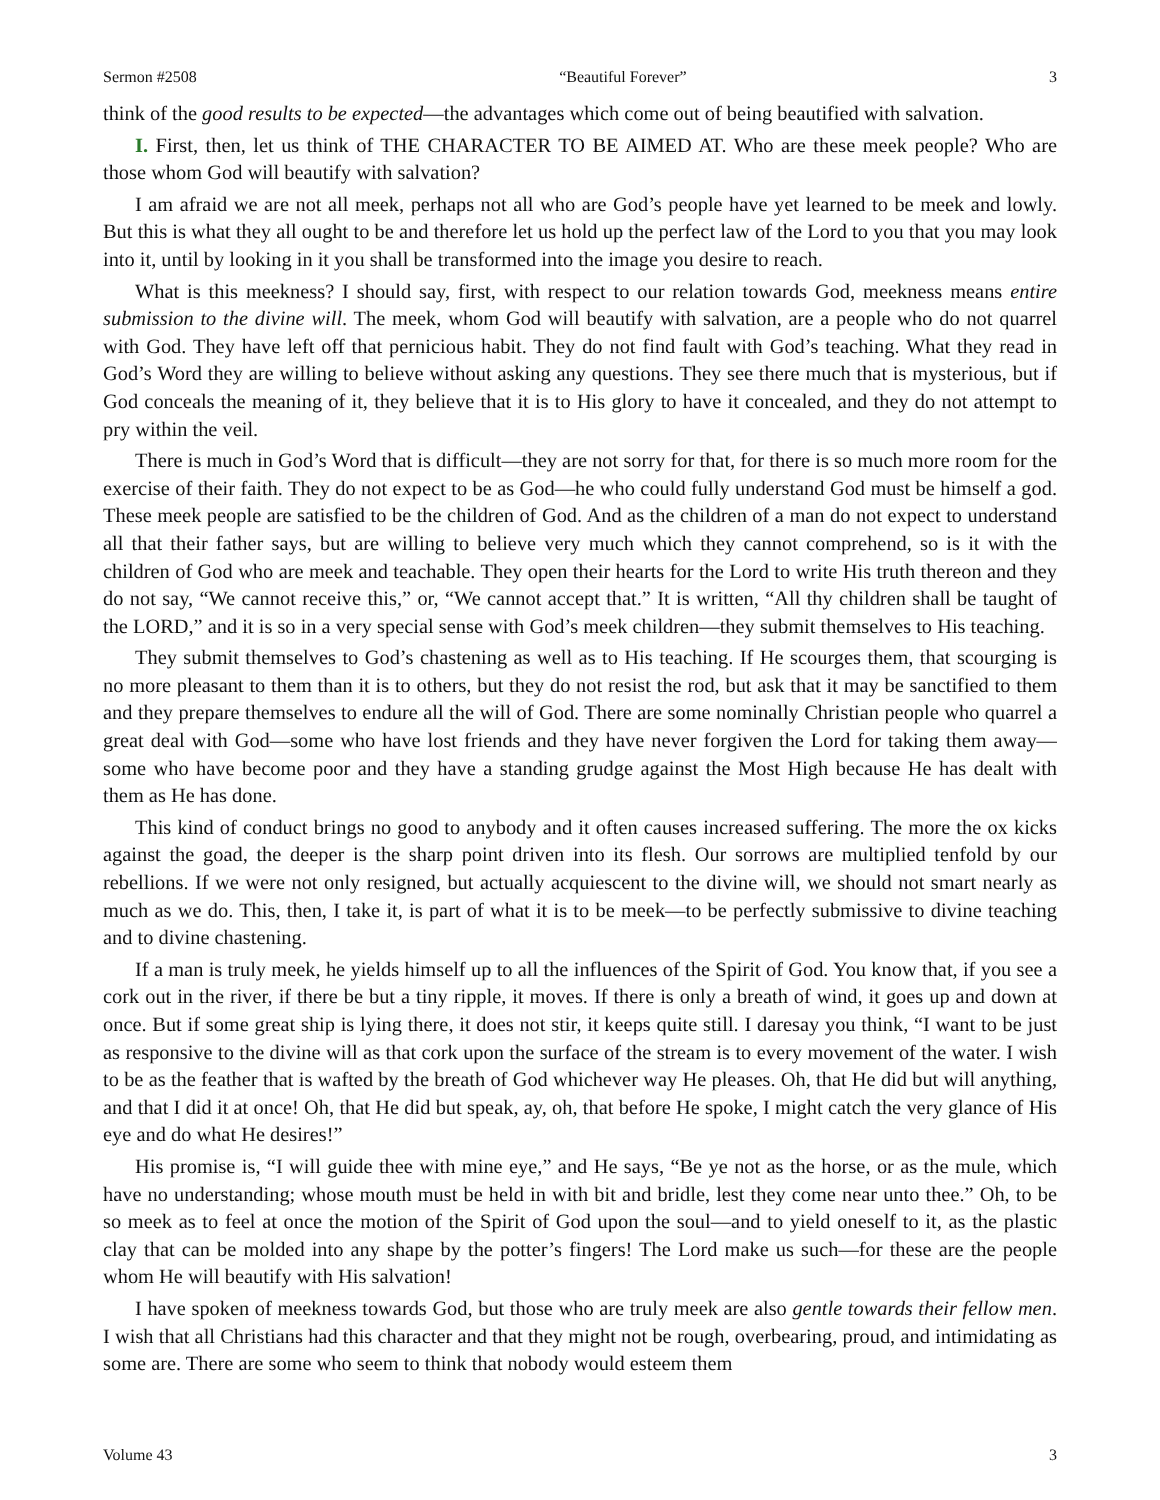Sermon #2508 “Beautiful Forever” 3
think of the good results to be expected—the advantages which come out of being beautified with salvation.
I. First, then, let us think of THE CHARACTER TO BE AIMED AT. Who are these meek people? Who are those whom God will beautify with salvation?
I am afraid we are not all meek, perhaps not all who are God’s people have yet learned to be meek and lowly. But this is what they all ought to be and therefore let us hold up the perfect law of the Lord to you that you may look into it, until by looking in it you shall be transformed into the image you desire to reach.
What is this meekness? I should say, first, with respect to our relation towards God, meekness means entire submission to the divine will. The meek, whom God will beautify with salvation, are a people who do not quarrel with God. They have left off that pernicious habit. They do not find fault with God’s teaching. What they read in God’s Word they are willing to believe without asking any questions. They see there much that is mysterious, but if God conceals the meaning of it, they believe that it is to His glory to have it concealed, and they do not attempt to pry within the veil.
There is much in God’s Word that is difficult—they are not sorry for that, for there is so much more room for the exercise of their faith. They do not expect to be as God—he who could fully understand God must be himself a god. These meek people are satisfied to be the children of God. And as the children of a man do not expect to understand all that their father says, but are willing to believe very much which they cannot comprehend, so is it with the children of God who are meek and teachable. They open their hearts for the Lord to write His truth thereon and they do not say, “We cannot receive this,” or, “We cannot accept that.” It is written, “All thy children shall be taught of the LORD,” and it is so in a very special sense with God’s meek children—they submit themselves to His teaching.
They submit themselves to God’s chastening as well as to His teaching. If He scourges them, that scourging is no more pleasant to them than it is to others, but they do not resist the rod, but ask that it may be sanctified to them and they prepare themselves to endure all the will of God. There are some nominally Christian people who quarrel a great deal with God—some who have lost friends and they have never forgiven the Lord for taking them away—some who have become poor and they have a standing grudge against the Most High because He has dealt with them as He has done.
This kind of conduct brings no good to anybody and it often causes increased suffering. The more the ox kicks against the goad, the deeper is the sharp point driven into its flesh. Our sorrows are multiplied tenfold by our rebellions. If we were not only resigned, but actually acquiescent to the divine will, we should not smart nearly as much as we do. This, then, I take it, is part of what it is to be meek—to be perfectly submissive to divine teaching and to divine chastening.
If a man is truly meek, he yields himself up to all the influences of the Spirit of God. You know that, if you see a cork out in the river, if there be but a tiny ripple, it moves. If there is only a breath of wind, it goes up and down at once. But if some great ship is lying there, it does not stir, it keeps quite still. I daresay you think, “I want to be just as responsive to the divine will as that cork upon the surface of the stream is to every movement of the water. I wish to be as the feather that is wafted by the breath of God whichever way He pleases. Oh, that He did but will anything, and that I did it at once! Oh, that He did but speak, ay, oh, that before He spoke, I might catch the very glance of His eye and do what He desires!”
His promise is, “I will guide thee with mine eye,” and He says, “Be ye not as the horse, or as the mule, which have no understanding; whose mouth must be held in with bit and bridle, lest they come near unto thee.” Oh, to be so meek as to feel at once the motion of the Spirit of God upon the soul—and to yield oneself to it, as the plastic clay that can be molded into any shape by the potter’s fingers! The Lord make us such—for these are the people whom He will beautify with His salvation!
I have spoken of meekness towards God, but those who are truly meek are also gentle towards their fellow men. I wish that all Christians had this character and that they might not be rough, overbearing, proud, and intimidating as some are. There are some who seem to think that nobody would esteem them
Volume 43 3